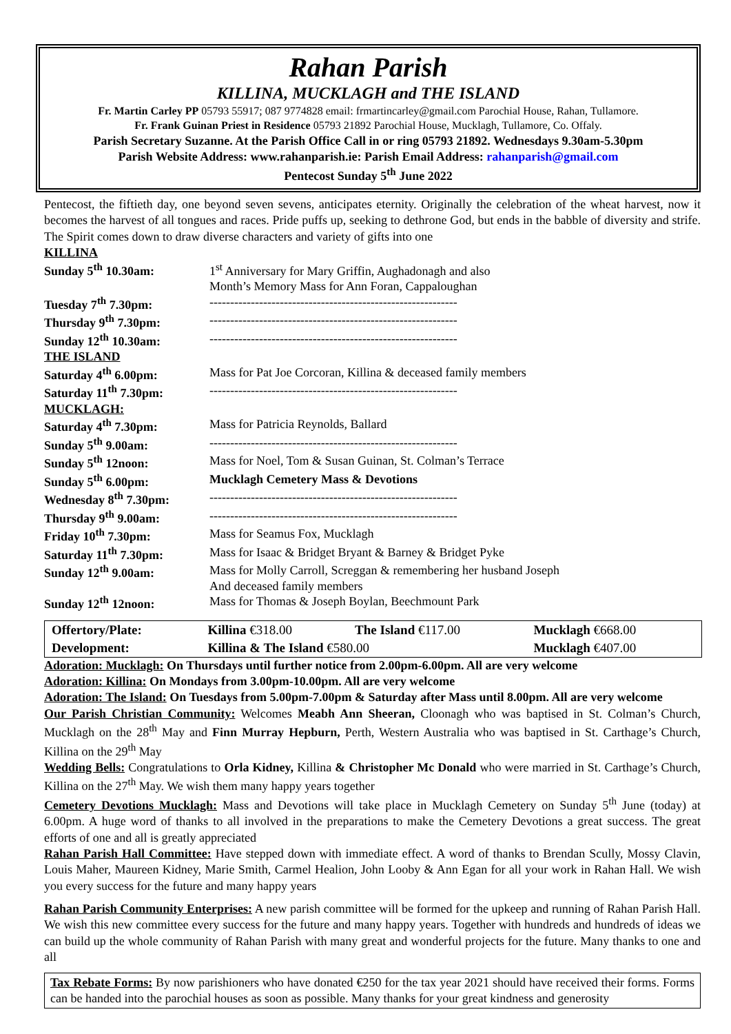Rahan Parish
KILLINA, MUCKLAGH and THE ISLAND
Fr. Martin Carley PP 05793 55917; 087 9774828 email: frmartincarley@gmail.com Parochial House, Rahan, Tullamore.
Fr. Frank Guinan Priest in Residence 05793 21892 Parochial House, Mucklagh, Tullamore, Co. Offaly.
Parish Secretary Suzanne. At the Parish Office Call in or ring 05793 21892. Wednesdays 9.30am-5.30pm
Parish Website Address: www.rahanparish.ie: Parish Email Address: rahanparish@gmail.com
Pentecost Sunday 5<sup>th</sup> June 2022
Pentecost, the fiftieth day, one beyond seven sevens, anticipates eternity. Originally the celebration of the wheat harvest, now it becomes the harvest of all tongues and races. Pride puffs up, seeking to dethrone God, but ends in the babble of diversity and strife. The Spirit comes down to draw diverse characters and variety of gifts into one
| KILLINA | |
| Sunday 5<sup>th</sup> 10.30am: | 1<sup>st</sup> Anniversary for Mary Griffin, Aughadonagh and also Month’s Memory Mass for Ann Foran, Cappaloughan |
| Tuesday 7<sup>th</sup> 7.30pm: | ------------------------------------------------------------ |
| Thursday 9<sup>th</sup> 7.30pm: | ------------------------------------------------------------ |
| Sunday 12<sup>th</sup> 10.30am: | ------------------------------------------------------------ |
| THE ISLAND | |
| Saturday 4<sup>th</sup> 6.00pm: | Mass for Pat Joe Corcoran, Killina & deceased family members |
| Saturday 11<sup>th</sup> 7.30pm: | ------------------------------------------------------------ |
| MUCKLAGH: | |
| Saturday 4<sup>th</sup> 7.30pm: | Mass for Patricia Reynolds, Ballard |
| Sunday 5<sup>th</sup> 9.00am: | ------------------------------------------------------------ |
| Sunday 5<sup>th</sup> 12noon: | Mass for Noel, Tom & Susan Guinan, St. Colman’s Terrace |
| Sunday 5<sup>th</sup> 6.00pm: | Mucklagh Cemetery Mass & Devotions |
| Wednesday 8<sup>th</sup> 7.30pm: | ------------------------------------------------------------ |
| Thursday 9<sup>th</sup> 9.00am: | ------------------------------------------------------------ |
| Friday 10<sup>th</sup> 7.30pm: | Mass for Seamus Fox, Mucklagh |
| Saturday 11<sup>th</sup> 7.30pm: | Mass for Isaac & Bridget Bryant & Barney & Bridget Pyke |
| Sunday 12<sup>th</sup> 9.00am: | Mass for Molly Carroll, Screggan & remembering her husband Joseph And deceased family members |
| Sunday 12<sup>th</sup> 12noon: | Mass for Thomas & Joseph Boylan, Beechmount Park |
| Offertory/Plate: | Killina €318.00 | The Island €117.00 | Mucklagh €668.00 |
| Development: | Killina & The Island €580.00 | | Mucklagh €407.00 |
Adoration: Mucklagh: On Thursdays until further notice from 2.00pm-6.00pm. All are very welcome
Adoration: Killina: On Mondays from 3.00pm-10.00pm. All are very welcome
Adoration: The Island: On Tuesdays from 5.00pm-7.00pm & Saturday after Mass until 8.00pm. All are very welcome
Our Parish Christian Community: Welcomes Meabh Ann Sheeran, Cloonagh who was baptised in St. Colman’s Church, Mucklagh on the 28<sup>th</sup> May and Finn Murray Hepburn, Perth, Western Australia who was baptised in St. Carthage’s Church, Killina on the 29<sup>th</sup> May
Wedding Bells: Congratulations to Orla Kidney, Killina & Christopher Mc Donald who were married in St. Carthage’s Church, Killina on the 27<sup>th</sup> May. We wish them many happy years together
Cemetery Devotions Mucklagh: Mass and Devotions will take place in Mucklagh Cemetery on Sunday 5<sup>th</sup> June (today) at 6.00pm. A huge word of thanks to all involved in the preparations to make the Cemetery Devotions a great success. The great efforts of one and all is greatly appreciated
Rahan Parish Hall Committee: Have stepped down with immediate effect. A word of thanks to Brendan Scully, Mossy Clavin, Louis Maher, Maureen Kidney, Marie Smith, Carmel Healion, John Looby & Ann Egan for all your work in Rahan Hall. We wish you every success for the future and many happy years
Rahan Parish Community Enterprises: A new parish committee will be formed for the upkeep and running of Rahan Parish Hall. We wish this new committee every success for the future and many happy years. Together with hundreds and hundreds of ideas we can build up the whole community of Rahan Parish with many great and wonderful projects for the future. Many thanks to one and all
Tax Rebate Forms: By now parishioners who have donated €250 for the tax year 2021 should have received their forms. Forms can be handed into the parochial houses as soon as possible. Many thanks for your great kindness and generosity